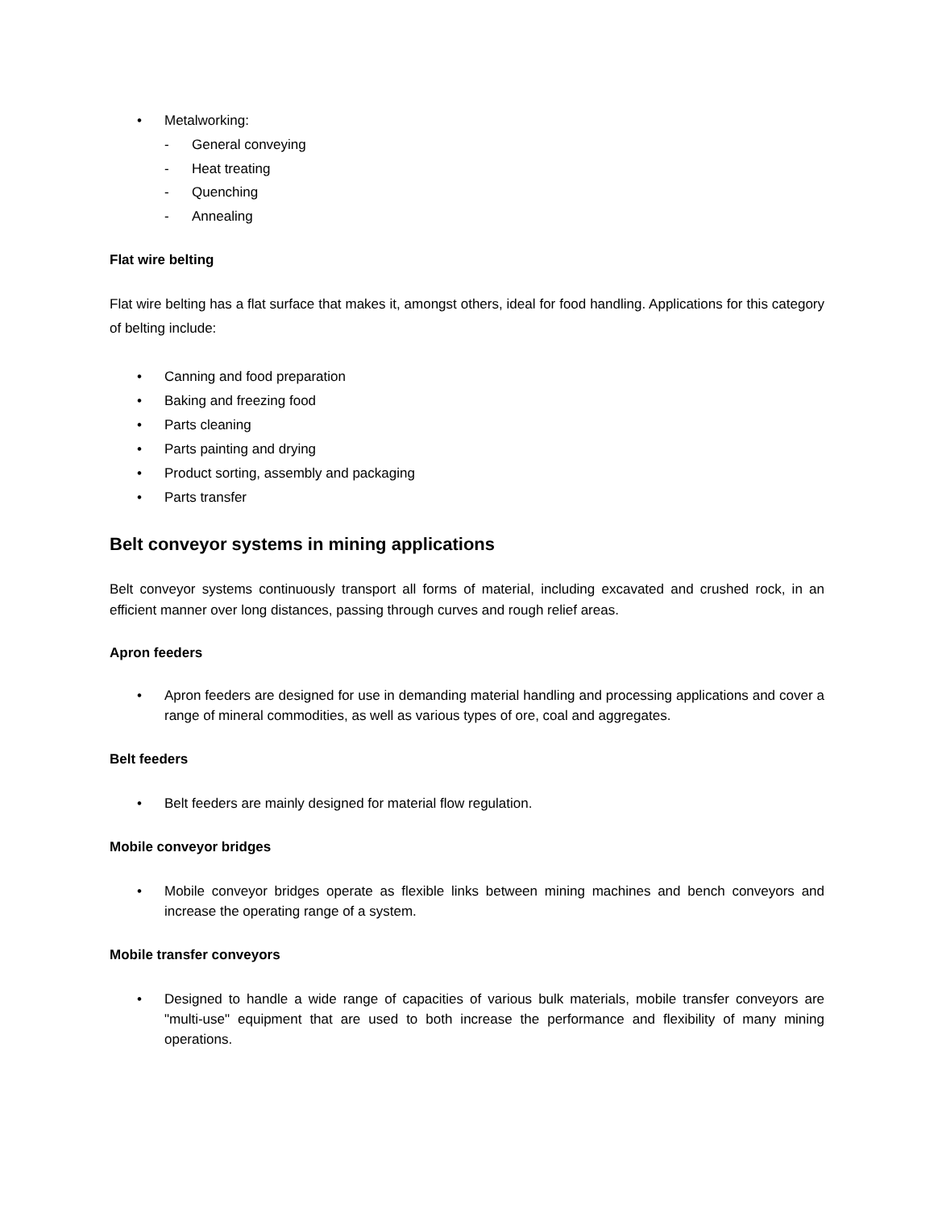• Metalworking:
- General conveying
- Heat treating
- Quenching
- Annealing
Flat wire belting
Flat wire belting has a flat surface that makes it, amongst others, ideal for food handling. Applications for this category of belting include:
• Canning and food preparation
• Baking and freezing food
• Parts cleaning
• Parts painting and drying
• Product sorting, assembly and packaging
• Parts transfer
Belt conveyor systems in mining applications
Belt conveyor systems continuously transport all forms of material, including excavated and crushed rock, in an efficient manner over long distances, passing through curves and rough relief areas.
Apron feeders
• Apron feeders are designed for use in demanding material handling and processing applications and cover a range of mineral commodities, as well as various types of ore, coal and aggregates.
Belt feeders
• Belt feeders are mainly designed for material flow regulation.
Mobile conveyor bridges
• Mobile conveyor bridges operate as flexible links between mining machines and bench conveyors and increase the operating range of a system.
Mobile transfer conveyors
• Designed to handle a wide range of capacities of various bulk materials, mobile transfer conveyors are "multi-use" equipment that are used to both increase the performance and flexibility of many mining operations.